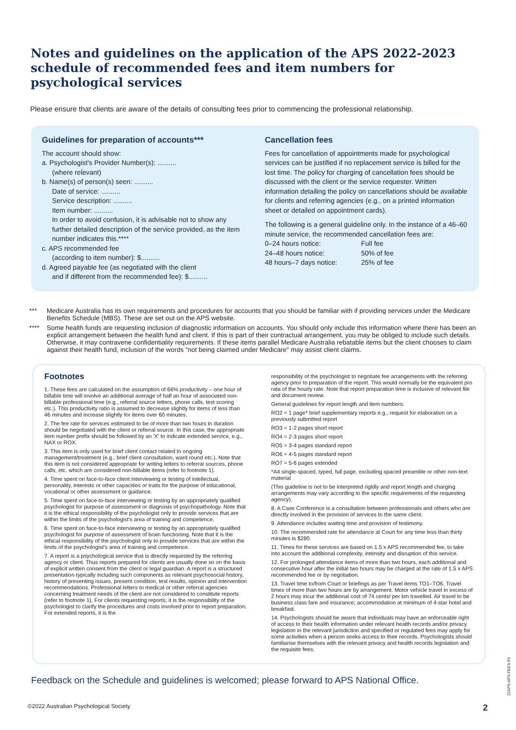Notes and guidelines on the application of the APS 2022-2023 schedule of recommended fees and item numbers for psychological services
Please ensure that clients are aware of the details of consulting fees prior to commencing the professional relationship.
Guidelines for preparation of accounts***
The account should show:
a. Psychologist's Provider Number(s): ..........
(where relevant)
b. Name(s) of person(s) seen: ..........
Date of service: ..........
Service description: ..........
Item number: ..........
In order to avoid confusion, it is advisable not to show any further detailed description of the service provided, as the item number indicates this.****
c. APS recommended fee
(according to item number): $..........
d. Agreed payable fee (as negotiated with the client
and if different from the recommended fee): $..........
Cancellation fees
Fees for cancellation of appointments made for psychological services can be justified if no replacement service is billed for the lost time. The policy for charging of cancellation fees should be discussed with the client or the service requester. Written information detailing the policy on cancellations should be available for clients and referring agencies (e.g., on a printed information sheet or detailed on appointment cards).
The following is a general guideline only. In the instance of a 46–60 minute service, the recommended cancellation fees are:
0–24 hours notice: Full fee 24–48 hours notice: 50% of fee 48 hours–7 days notice: 25% of fee
*** Medicare Australia has its own requirements and procedures for accounts that you should be familiar with if providing services under the Medicare Benefits Schedule (MBS). These are set out on the APS website.
**** Some health funds are requesting inclusion of diagnostic information on accounts. You should only include this information where there has been an explicit arrangement between the health fund and client. If this is part of their contractual arrangement, you may be obliged to include such details. Otherwise, it may contravene confidentiality requirements. If these items parallel Medicare Australia rebatable items but the client chooses to claim against their health fund, inclusion of the words "not being claimed under Medicare" may assist client claims.
Footnotes
1. These fees are calculated on the assumption of 66% productivity – one hour of billable time will involve an additional average of half an hour of associated non-billable professional time (e.g., referral source letters, phone calls, test scoring etc.). This productivity ratio is assumed to decrease slightly for items of less than 46 minutes and increase slightly for items over 60 minutes.
2. The fee rate for services estimated to be of more than two hours in duration should be negotiated with the client or referral source. In this case, the appropriate item number prefix should be followed by an 'X' to indicate extended service, e.g., NAX or ROX.
3. This item is only used for brief client contact related to ongoing management/treatment (e.g., brief client consultation, ward round etc.). Note that this item is not considered appropriate for writing letters to referral sources, phone calls, etc. which are considered non-billable items (refer to footnote 1).
4. Time spent on face-to-face client interviewing or testing of intellectual, personality, interests or other capacities or traits for the purpose of educational, vocational or other assessment or guidance.
5. Time spent on face-to-face interviewing or testing by an appropriately qualified psychologist for purpose of assessment or diagnosis of psychopathology. Note that it is the ethical responsibility of the psychologist only to provide services that are within the limits of the psychologist's area of training and competence.
6. Time spent on face-to-face interviewing or testing by an appropriately qualified psychologist for purpose of assessment of brain functioning. Note that it is the ethical responsibility of the psychologist only to provide services that are within the limits of the psychologist's area of training and competence.
7. A report is a psychological service that is directly requested by the referring agency or client. Thus reports prepared for clients are usually done so on the basis of explicit written consent from the client or legal guardian. A report is a structured presentation typically including such components as relevant psychosocial history, history of presenting issues, present condition, test results, opinion and intervention recommendations. Professional letters to medical or other referral agencies concerning treatment needs of the client are not considered to constitute reports (refer to footnote 1). For clients requesting reports, it is the responsibility of the psychologist to clarify the procedures and costs involved prior to report preparation. For extended reports, it is the
responsibility of the psychologist to negotiate fee arrangements with the referring agency prior to preparation of the report. This would normally be the equivalent pro rata of the hourly rate. Note that report preparation time is inclusive of relevant file and document review.
General guidelines for report length and item numbers:
RO2 = 1 page* brief supplementary reports e.g., request for elaboration on a previously submitted report
RO3 = 1-2 pages short report
RO4 = 2-3 pages short report
RO5 = 3-4 pages standard report
RO6 = 4-5 pages standard report
RO7 = 5-6 pages extended
*A4 single-spaced, typed, full page, excluding spaced preamble or other non-text material
(This guideline is not to be interpreted rigidly and report length and charging arrangements may vary according to the specific requirements of the requesting agency).
8. A Case Conference is a consultation between professionals and others who are directly involved in the provision of services to the same client.
9. Attendance includes waiting time and provision of testimony.
10. The recommended rate for attendance at Court for any time less than thirty minutes is $280.
11. Times for these services are based on 1.5 x APS recommended fee, to take into account the additional complexity, intensity and disruption of this service.
12. For prolonged attendance items of more than two hours, each additional and consecutive hour after the initial two hours may be charged at the rate of 1.5 x APS recommended fee or by negotiation.
13. Travel time to/from Court or briefings as per Travel items TO1–TO6. Travel times of more than two hours are by arrangement. Motor vehicle travel in excess of 2 hours may incur the additional cost of 74 cents/ per km travelled. Air travel to be business class fare and insurance; accommodation at minimum of 4-star hotel and breakfast.
14. Psychologists should be aware that individuals may have an enforceable right of access to their health information under relevant health records and/or privacy legislation in the relevant jurisdiction and specified or regulated fees may apply for some activities when a person seeks access to their records. Psychologists should familiarise themselves with the relevant privacy and health records legislation and the requisite fees.
Feedback on the Schedule and guidelines is welcomed; please forward to APS National Office.
©2022 Australian Psychological Society 2
22APS-APS-FEES-P1